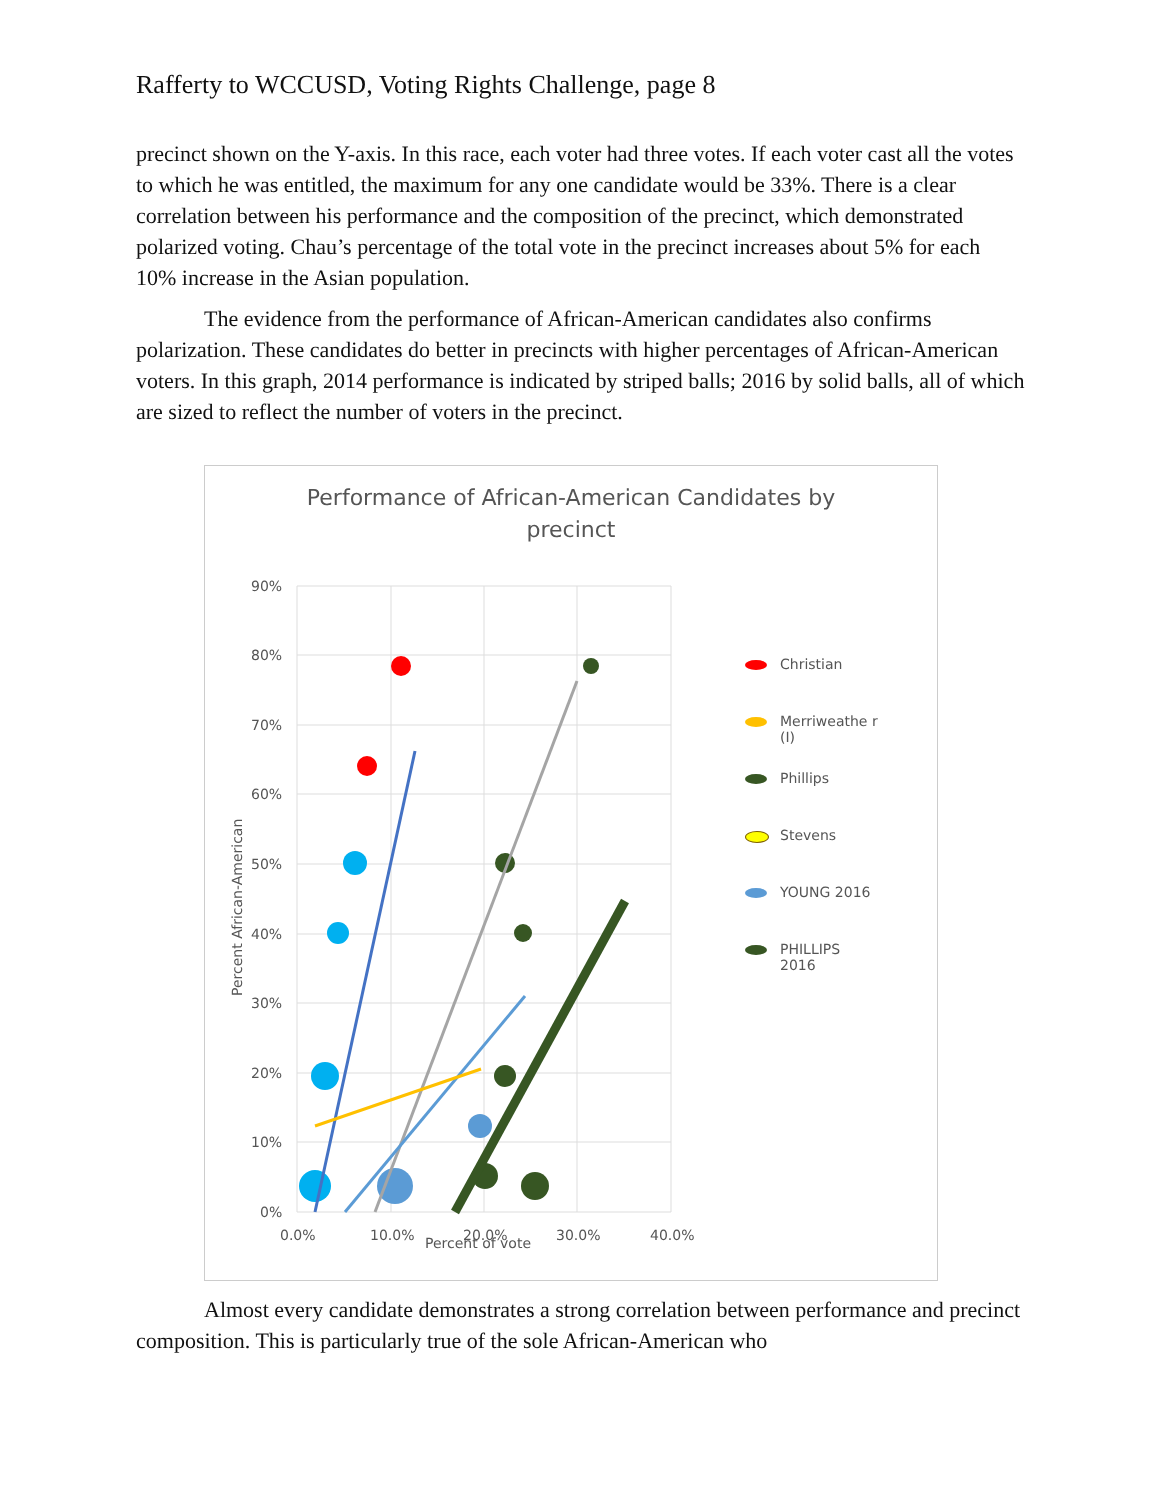Rafferty to WCCUSD, Voting Rights Challenge, page 8
precinct shown on the Y-axis. In this race, each voter had three votes. If each voter cast all the votes to which he was entitled, the maximum for any one candidate would be 33%. There is a clear correlation between his performance and the composition of the precinct, which demonstrated polarized voting. Chau’s percentage of the total vote in the precinct increases about 5% for each 10% increase in the Asian population.
The evidence from the performance of African-American candidates also confirms polarization. These candidates do better in precincts with higher percentages of African-American voters. In this graph, 2014 performance is indicated by striped balls; 2016 by solid balls, all of which are sized to reflect the number of voters in the precinct.
Performance of African-American Candidates by precinct
90%
80%
70%
60%
50%
40%
30%
20%
10%
0%
0.0%
10.0%
20.0%
30.0%
40.0%
Percent of vote
Percent African-American
Christian
Merriweathe r (I)
Phillips
Stevens
YOUNG 2016
PHILLIPS 2016
Almost every candidate demonstrates a strong correlation between performance and precinct composition. This is particularly true of the sole African-American who